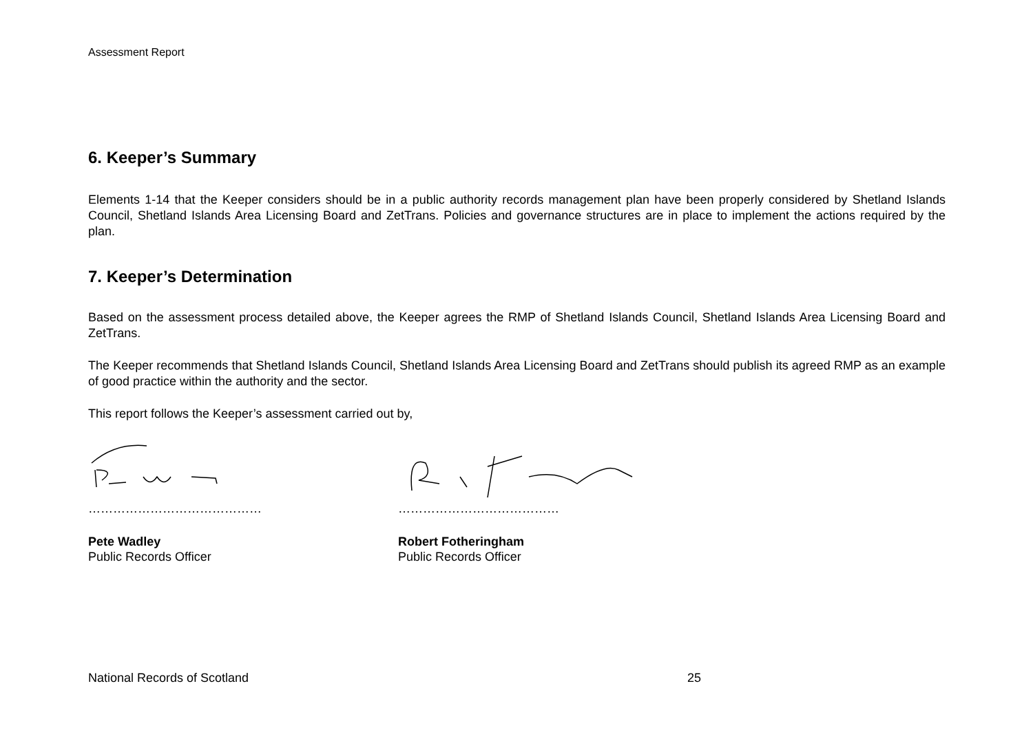Assessment Report
6. Keeper’s Summary
Elements 1-14 that the Keeper considers should be in a public authority records management plan have been properly considered by Shetland Islands Council, Shetland Islands Area Licensing Board and ZetTrans. Policies and governance structures are in place to implement the actions required by the plan.
7. Keeper’s Determination
Based on the assessment process detailed above, the Keeper agrees the RMP of Shetland Islands Council, Shetland Islands Area Licensing Board and ZetTrans.
The Keeper recommends that Shetland Islands Council, Shetland Islands Area Licensing Board and ZetTrans should publish its agreed RMP as an example of good practice within the authority and the sector.
This report follows the Keeper’s assessment carried out by,
……………………………………
Pete Wadley
Public Records Officer
…………………………………
Robert Fotheringham
Public Records Officer
National Records of Scotland 25